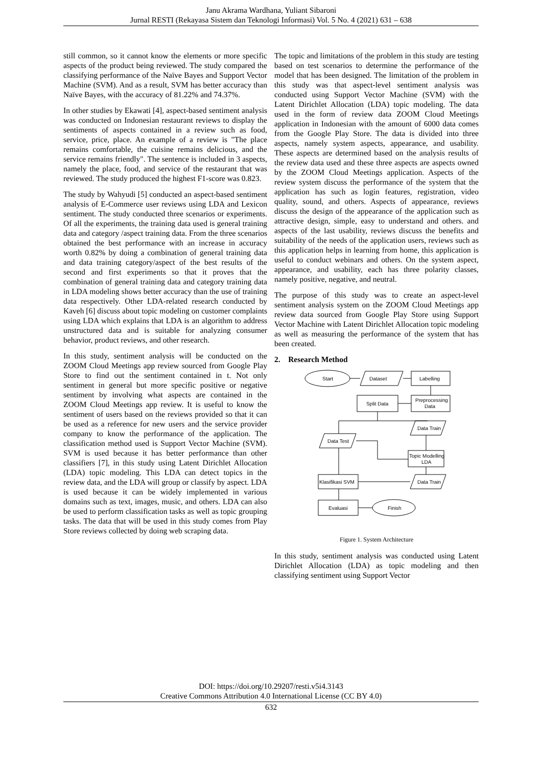Janu Akrama Wardhana, Yuliant Sibaroni
Jurnal RESTI (Rekayasa Sistem dan Teknologi Informasi) Vol. 5 No. 4 (2021) 631 – 638
still common, so it cannot know the elements or more specific aspects of the product being reviewed. The study compared the classifying performance of the Naïve Bayes and Support Vector Machine (SVM). And as a result, SVM has better accuracy than Naïve Bayes, with the accuracy of 81.22% and 74.37%.
In other studies by Ekawati [4], aspect-based sentiment analysis was conducted on Indonesian restaurant reviews to display the sentiments of aspects contained in a review such as food, service, price, place. An example of a review is "The place remains comfortable, the cuisine remains delicious, and the service remains friendly". The sentence is included in 3 aspects, namely the place, food, and service of the restaurant that was reviewed. The study produced the highest F1-score was 0.823.
The study by Wahyudi [5] conducted an aspect-based sentiment analysis of E-Commerce user reviews using LDA and Lexicon sentiment. The study conducted three scenarios or experiments. Of all the experiments, the training data used is general training data and category /aspect training data. From the three scenarios obtained the best performance with an increase in accuracy worth 0.82% by doing a combination of general training data and data training category/aspect of the best results of the second and first experiments so that it proves that the combination of general training data and category training data in LDA modeling shows better accuracy than the use of training data respectively. Other LDA-related research conducted by Kaveh [6] discuss about topic modeling on customer complaints using LDA which explains that LDA is an algorithm to address unstructured data and is suitable for analyzing consumer behavior, product reviews, and other research.
In this study, sentiment analysis will be conducted on the ZOOM Cloud Meetings app review sourced from Google Play Store to find out the sentiment contained in t. Not only sentiment in general but more specific positive or negative sentiment by involving what aspects are contained in the ZOOM Cloud Meetings app review. It is useful to know the sentiment of users based on the reviews provided so that it can be used as a reference for new users and the service provider company to know the performance of the application. The classification method used is Support Vector Machine (SVM). SVM is used because it has better performance than other classifiers [7], in this study using Latent Dirichlet Allocation (LDA) topic modeling. This LDA can detect topics in the review data, and the LDA will group or classify by aspect. LDA is used because it can be widely implemented in various domains such as text, images, music, and others. LDA can also be used to perform classification tasks as well as topic grouping tasks. The data that will be used in this study comes from Play Store reviews collected by doing web scraping data.
The topic and limitations of the problem in this study are testing based on test scenarios to determine the performance of the model that has been designed. The limitation of the problem in this study was that aspect-level sentiment analysis was conducted using Support Vector Machine (SVM) with the Latent Dirichlet Allocation (LDA) topic modeling. The data used in the form of review data ZOOM Cloud Meetings application in Indonesian with the amount of 6000 data comes from the Google Play Store. The data is divided into three aspects, namely system aspects, appearance, and usability. These aspects are determined based on the analysis results of the review data used and these three aspects are aspects owned by the ZOOM Cloud Meetings application. Aspects of the review system discuss the performance of the system that the application has such as login features, registration, video quality, sound, and others. Aspects of appearance, reviews discuss the design of the appearance of the application such as attractive design, simple, easy to understand and others. and aspects of the last usability, reviews discuss the benefits and suitability of the needs of the application users, reviews such as this application helps in learning from home, this application is useful to conduct webinars and others. On the system aspect, appearance, and usability, each has three polarity classes, namely positive, negative, and neutral.
The purpose of this study was to create an aspect-level sentiment analysis system on the ZOOM Cloud Meetings app review data sourced from Google Play Store using Support Vector Machine with Latent Dirichlet Allocation topic modeling as well as measuring the performance of the system that has been created.
2. Research Method
Start
Dataset
Labelling
Preprocessing
Data
Split Data
Data Test
Data Train
Topic Modelling
LDA
Data Train
Klasifikasi SVM
Evaluasi
Finish
Figure 1. System Architecture
In this study, sentiment analysis was conducted using Latent Dirichlet Allocation (LDA) as topic modeling and then classifying sentiment using Support Vector
DOI: https://doi.org/10.29207/resti.v5i4.3143
Creative Commons Attribution 4.0 International License (CC BY 4.0)
632